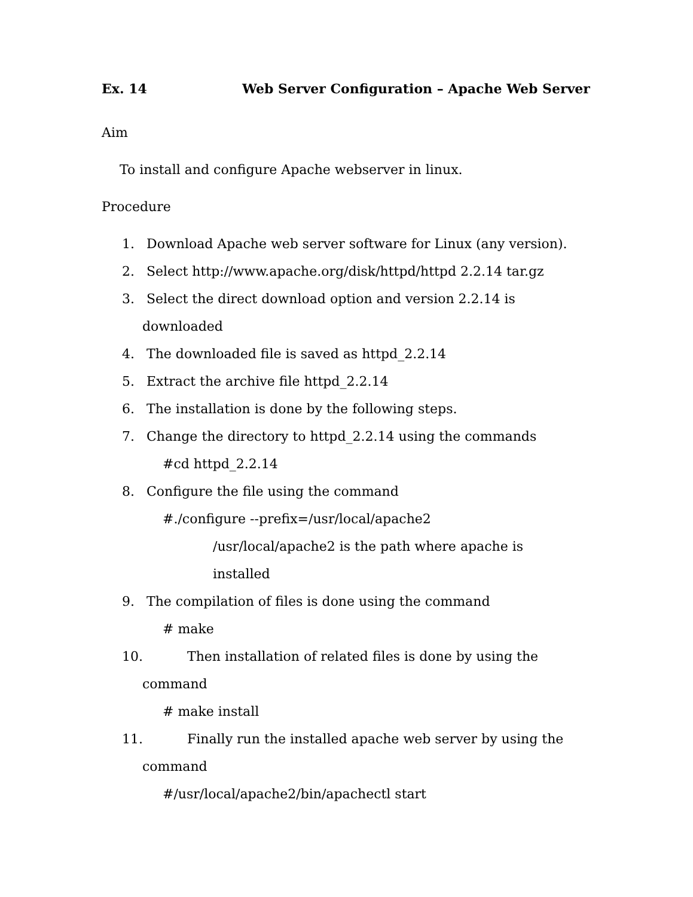Ex. 14 Web Server Configuration – Apache Web Server
Aim
To install and configure Apache webserver in linux.
Procedure
1. Download Apache web server software for Linux (any version).
2. Select http://www.apache.org/disk/httpd/httpd 2.2.14 tar.gz
3. Select the direct download option and version 2.2.14 is
downloaded
4. The downloaded file is saved as httpd_2.2.14
5. Extract the archive file httpd_2.2.14
6. The installation is done by the following steps.
7. Change the directory to httpd_2.2.14 using the commands
#cd httpd_2.2.14
8. Configure the file using the command
#./configure --prefix=/usr/local/apache2
/usr/local/apache2 is the path where apache is
installed
9. The compilation of files is done using the command
# make
10. Then installation of related files is done by using the
command
# make install
11. Finally run the installed apache web server by using the
command
#/usr/local/apache2/bin/apachectl start